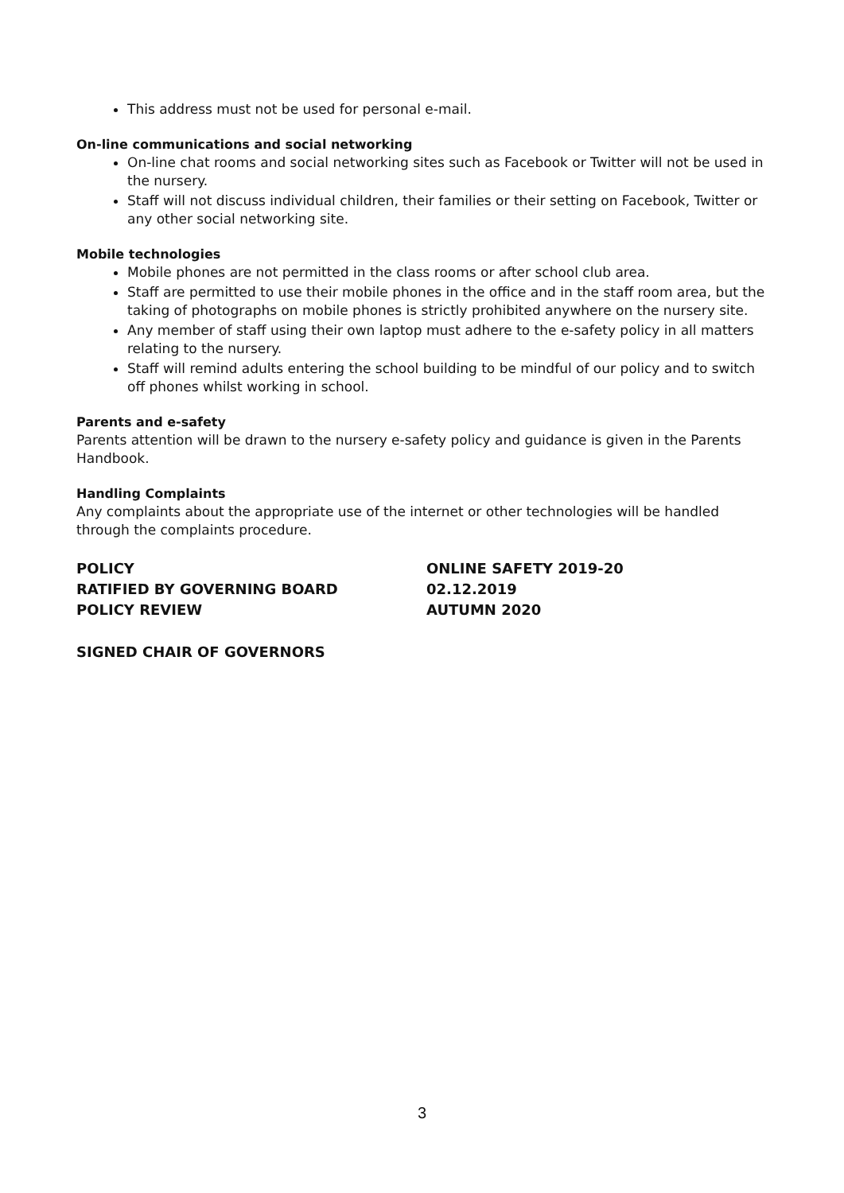This address must not be used for personal e-mail.
On-line communications and social networking
On-line chat rooms and social networking sites such as Facebook or Twitter will not be used in the nursery.
Staff will not discuss individual children, their families or their setting on Facebook, Twitter or any other social networking site.
Mobile technologies
Mobile phones are not permitted in the class rooms or after school club area.
Staff are permitted to use their mobile phones in the office and in the staff room area, but the taking of photographs on mobile phones is strictly prohibited anywhere on the nursery site.
Any member of staff using their own laptop must adhere to the e-safety policy in all matters relating to the nursery.
Staff will remind adults entering the school building to be mindful of our policy and to switch off phones whilst working in school.
Parents and e-safety
Parents attention will be drawn to the nursery e-safety policy and guidance is given in the Parents Handbook.
Handling Complaints
Any complaints about the appropriate use of the internet or other technologies will be handled through the complaints procedure.
POLICY
ONLINE SAFETY 2019-20
RATIFIED BY GOVERNING BOARD
02.12.2019
POLICY REVIEW
AUTUMN 2020
SIGNED CHAIR OF GOVERNORS
3